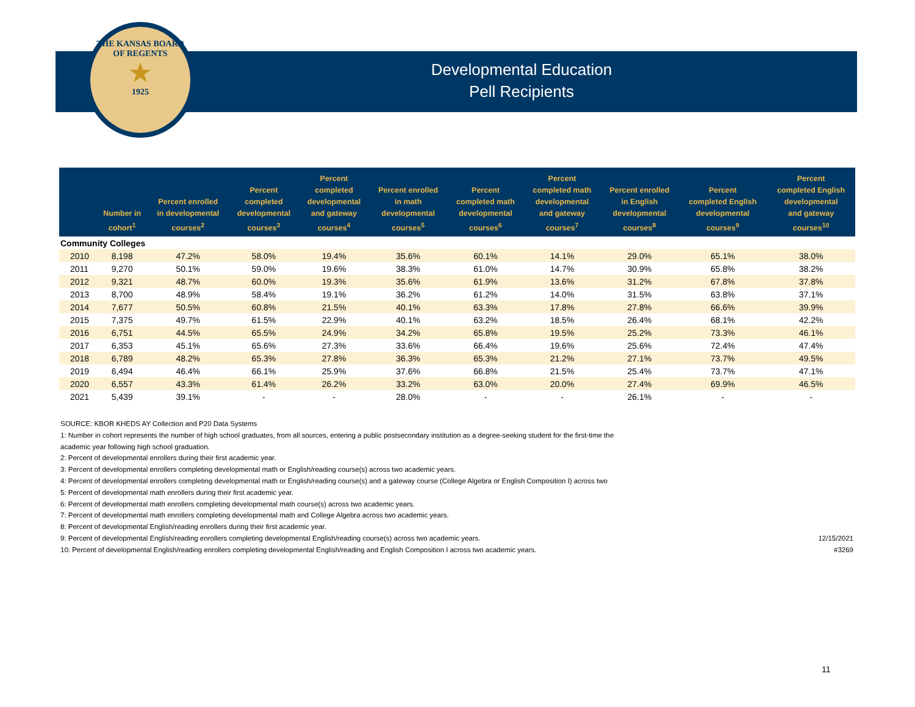THE KANSAS BOARD OF REGENTS
★
1925
Developmental Education
Pell Recipients
| | Number in cohort<sup>1</sup> | Percent enrolled in developmental courses<sup>2</sup> | Percent completed developmental courses<sup>3</sup> | Percent completed developmental and gateway courses<sup>4</sup> | Percent enrolled in math developmental courses<sup>5</sup> | Percent completed math developmental courses<sup>6</sup> | Percent completed math developmental and gateway courses<sup>7</sup> | Percent enrolled in English developmental courses<sup>8</sup> | Percent completed English developmental courses<sup>9</sup> | Percent completed English developmental and gateway courses<sup>10</sup> |
| --- | --- | --- | --- | --- | --- | --- | --- | --- | --- | --- |
| Community Colleges | | | | | | | | | | |
| 2010 | 8,198 | 47.2% | 58.0% | 19.4% | 35.6% | 60.1% | 14.1% | 29.0% | 65.1% | 38.0% |
| 2011 | 9,270 | 50.1% | 59.0% | 19.6% | 38.3% | 61.0% | 14.7% | 30.9% | 65.8% | 38.2% |
| 2012 | 9,321 | 48.7% | 60.0% | 19.3% | 35.6% | 61.9% | 13.6% | 31.2% | 67.8% | 37.8% |
| 2013 | 8,700 | 48.9% | 58.4% | 19.1% | 36.2% | 61.2% | 14.0% | 31.5% | 63.8% | 37.1% |
| 2014 | 7,677 | 50.5% | 60.8% | 21.5% | 40.1% | 63.3% | 17.8% | 27.8% | 66.6% | 39.9% |
| 2015 | 7,375 | 49.7% | 61.5% | 22.9% | 40.1% | 63.2% | 18.5% | 26.4% | 68.1% | 42.2% |
| 2016 | 6,751 | 44.5% | 65.5% | 24.9% | 34.2% | 65.8% | 19.5% | 25.2% | 73.3% | 46.1% |
| 2017 | 6,353 | 45.1% | 65.6% | 27.3% | 33.6% | 66.4% | 19.6% | 25.6% | 72.4% | 47.4% |
| 2018 | 6,789 | 48.2% | 65.3% | 27.8% | 36.3% | 65.3% | 21.2% | 27.1% | 73.7% | 49.5% |
| 2019 | 6,494 | 46.4% | 66.1% | 25.9% | 37.6% | 66.8% | 21.5% | 25.4% | 73.7% | 47.1% |
| 2020 | 6,557 | 43.3% | 61.4% | 26.2% | 33.2% | 63.0% | 20.0% | 27.4% | 69.9% | 46.5% |
| 2021 | 5,439 | 39.1% | - | - | 28.0% | - | - | 26.1% | - | - |
SOURCE: KBOR KHEDS AY Collection and P20 Data Systems
1: Number in cohort represents the number of high school graduates, from all sources, entering a public postsecondary institution as a degree-seeking student for the first-time the
academic year following high school graduation.
2: Percent of developmental enrollers during their first academic year.
3: Percent of developmental enrollers completing developmental math or English/reading course(s) across two academic years.
4: Percent of developmental enrollers completing developmental math or English/reading course(s) and a gateway course (College Algebra or English Composition I) across two
5: Percent of developmental math enrollers during their first academic year.
6: Percent of developmental math enrollers completing developmental math course(s) across two academic years.
7: Percent of developmental math enrollers completing developmental math and College Algebra across two academic years.
8: Percent of developmental English/reading enrollers during their first academic year.
12/15/2021 9: Percent of developmental English/reading enrollers completing developmental English/reading course(s) across two academic years.
#3269 10: Percent of developmental English/reading enrollers completing developmental English/reading and English Composition I across two academic years.
11